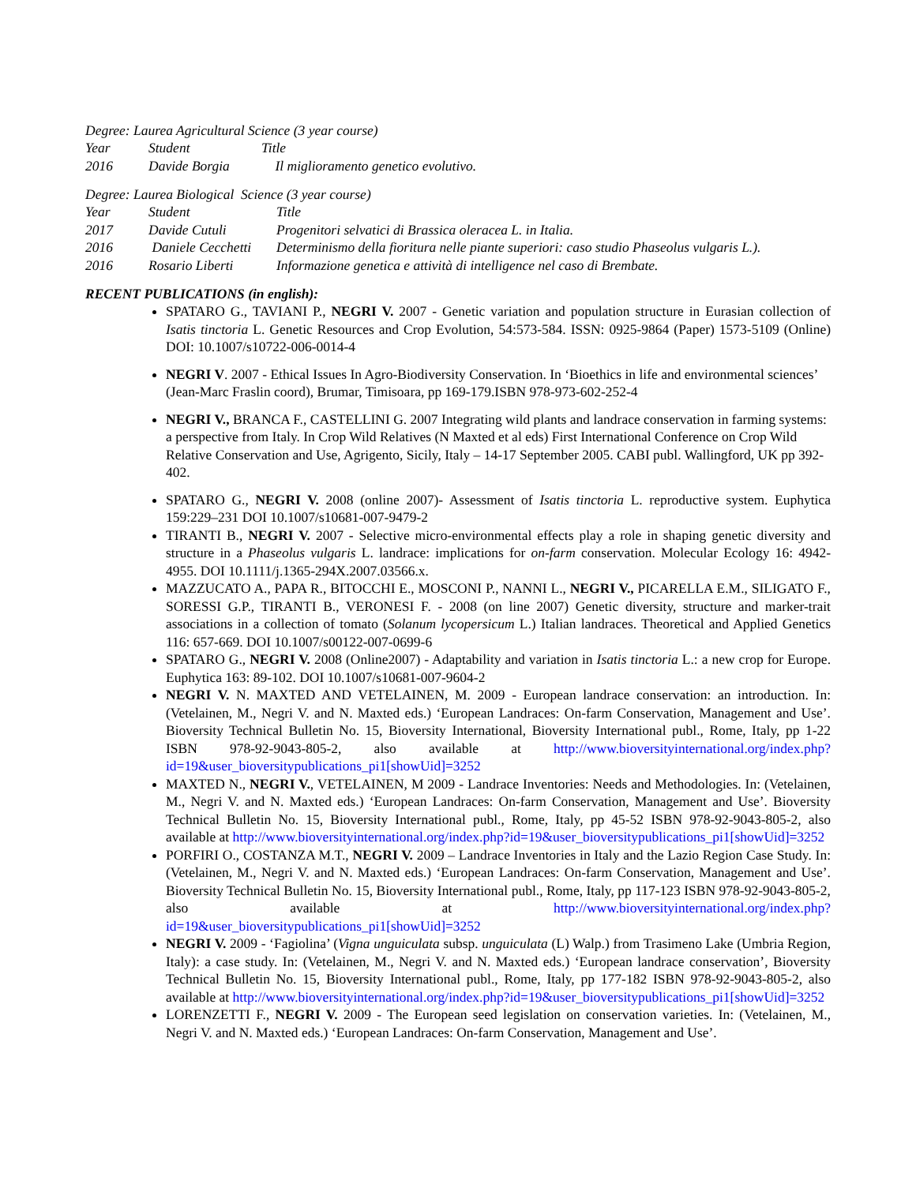Degree: Laurea Agricultural Science (3 year course)
| Year | Student | Title |
| 2016 | Davide Borgia | Il miglioramento genetico evolutivo. |
Degree: Laurea Biological Science (3 year course)
| Year | Student | Title |
| 2017 | Davide Cutuli | Progenitori selvatici di Brassica oleracea L. in Italia. |
| 2016 | Daniele Cecchetti | Determinismo della fioritura nelle piante superiori: caso studio Phaseolus vulgaris L.). |
| 2016 | Rosario Liberti | Informazione genetica e attività di intelligence nel caso di Brembate. |
RECENT PUBLICATIONS (in english):
SPATARO G., TAVIANI P., NEGRI V. 2007 - Genetic variation and population structure in Eurasian collection of Isatis tinctoria L. Genetic Resources and Crop Evolution, 54:573-584. ISSN: 0925-9864 (Paper) 1573-5109 (Online) DOI: 10.1007/s10722-006-0014-4
NEGRI V. 2007 - Ethical Issues In Agro-Biodiversity Conservation. In ‘Bioethics in life and environmental sciences’ (Jean-Marc Fraslin coord), Brumar, Timisoara, pp 169-179.ISBN 978-973-602-252-4
NEGRI V., BRANCA F., CASTELLINI G. 2007 Integrating wild plants and landrace conservation in farming systems: a perspective from Italy. In Crop Wild Relatives (N Maxted et al eds) First International Conference on Crop Wild Relative Conservation and Use, Agrigento, Sicily, Italy – 14-17 September 2005. CABI publ. Wallingford, UK pp 392-402.
SPATARO G., NEGRI V. 2008 (online 2007)- Assessment of Isatis tinctoria L. reproductive system. Euphytica 159:229–231 DOI 10.1007/s10681-007-9479-2
TIRANTI B., NEGRI V. 2007 - Selective micro-environmental effects play a role in shaping genetic diversity and structure in a Phaseolus vulgaris L. landrace: implications for on-farm conservation. Molecular Ecology 16: 4942-4955. DOI 10.1111/j.1365-294X.2007.03566.x.
MAZZUCATO A., PAPA R., BITOCCHI E., MOSCONI P., NANNI L., NEGRI V., PICARELLA E.M., SILIGATO F., SORESSI G.P., TIRANTI B., VERONESI F. - 2008 (on line 2007) Genetic diversity, structure and marker-trait associations in a collection of tomato (Solanum lycopersicum L.) Italian landraces. Theoretical and Applied Genetics 116: 657-669. DOI 10.1007/s00122-007-0699-6
SPATARO G., NEGRI V. 2008 (Online2007) - Adaptability and variation in Isatis tinctoria L.: a new crop for Europe. Euphytica 163: 89-102. DOI 10.1007/s10681-007-9604-2
NEGRI V. N. MAXTED AND VETELAINEN, M. 2009 - European landrace conservation: an introduction. In: (Vetelainen, M., Negri V. and N. Maxted eds.) ‘European Landraces: On-farm Conservation, Management and Use’. Bioversity Technical Bulletin No. 15, Bioversity International, Bioversity International publ., Rome, Italy, pp 1-22 ISBN 978-92-9043-805-2, also available at http://www.bioversityinternational.org/index.php?id=19&user_bioversitypublications_pi1[showUid]=3252
MAXTED N., NEGRI V., VETELAINEN, M 2009 - Landrace Inventories: Needs and Methodologies. In: (Vetelainen, M., Negri V. and N. Maxted eds.) ‘European Landraces: On-farm Conservation, Management and Use’. Bioversity Technical Bulletin No. 15, Bioversity International publ., Rome, Italy, pp 45-52 ISBN 978-92-9043-805-2, also available at http://www.bioversityinternational.org/index.php?id=19&user_bioversitypublications_pi1[showUid]=3252
PORFIRI O., COSTANZA M.T., NEGRI V. 2009 – Landrace Inventories in Italy and the Lazio Region Case Study. In: (Vetelainen, M., Negri V. and N. Maxted eds.) ‘European Landraces: On-farm Conservation, Management and Use’. Bioversity Technical Bulletin No. 15, Bioversity International publ., Rome, Italy, pp 117-123 ISBN 978-92-9043-805-2, also available at http://www.bioversityinternational.org/index.php?id=19&user_bioversitypublications_pi1[showUid]=3252
NEGRI V. 2009 - ‘Fagiolina’ (Vigna unguiculata subsp. unguiculata (L) Walp.) from Trasimeno Lake (Umbria Region, Italy): a case study. In: (Vetelainen, M., Negri V. and N. Maxted eds.) ‘European landrace conservation’, Bioversity Technical Bulletin No. 15, Bioversity International publ., Rome, Italy, pp 177-182 ISBN 978-92-9043-805-2, also available at http://www.bioversityinternational.org/index.php?id=19&user_bioversitypublications_pi1[showUid]=3252
LORENZETTI F., NEGRI V. 2009 - The European seed legislation on conservation varieties. In: (Vetelainen, M., Negri V. and N. Maxted eds.) ‘European Landraces: On-farm Conservation, Management and Use’.